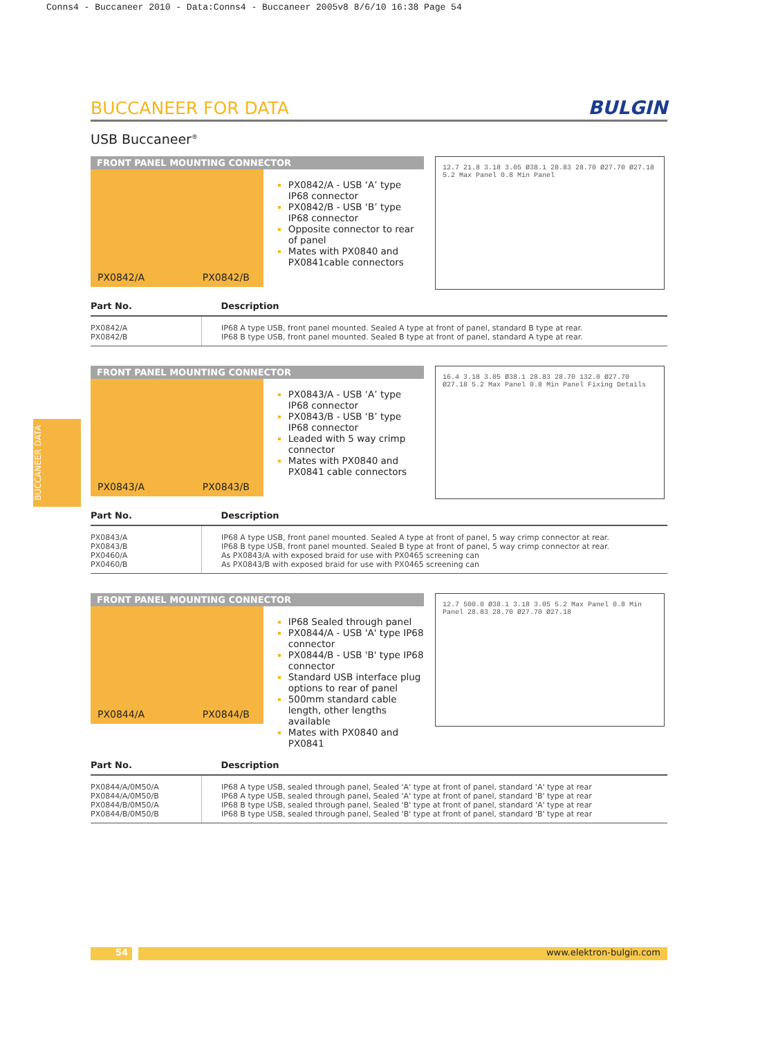Conns4 - Buccaneer 2010 - Data:Conns4 - Buccaneer 2005v8 8/6/10 16:38 Page 54
BUCCANEER DATA
BUCCANEER FOR DATA
BULGIN
USB Buccaneer<sup>®</sup>
FRONT PANEL MOUNTING CONNECTOR
PX0842/A PX0842/B
PX0842/A - USB ‘A’ type IP68 connector
PX0842/B - USB ‘B’ type IP68 connector
Opposite connector to rear of panel
Mates with PX0840 and PX0841cable connectors
12.7 21.8 3.18 3.05 Ø38.1 28.83 28.70 Ø27.70 Ø27.18 5.2 Max Panel 0.8 Min Panel
| Part No. | Description |
| --- | --- |
| PX0842/A | IP68 A type USB, front panel mounted. Sealed A type at front of panel, standard B type at rear. |
| PX0842/B | IP68 B type USB, front panel mounted. Sealed B type at front of panel, standard A type at rear. |
FRONT PANEL MOUNTING CONNECTOR
PX0843/A PX0843/B
PX0843/A - USB ‘A’ type IP68 connector
PX0843/B - USB ‘B’ type IP68 connector
Leaded with 5 way crimp connector
Mates with PX0840 and PX0841 cable connectors
16.4 3.18 3.05 Ø38.1 28.83 28.70 132.0 Ø27.70 Ø27.18 5.2 Max Panel 0.8 Min Panel Fixing Details
| Part No. | Description |
| --- | --- |
| PX0843/A | IP68 A type USB, front panel mounted. Sealed A type at front of panel, 5 way crimp connector at rear. |
| PX0843/B | IP68 B type USB, front panel mounted. Sealed B type at front of panel, 5 way crimp connector at rear. |
| PX0460/A | As PX0843/A with exposed braid for use with PX0465 screening can |
| PX0460/B | As PX0843/B with exposed braid for use with PX0465 screening can |
FRONT PANEL MOUNTING CONNECTOR
PX0844/A PX0844/B
IP68 Sealed through panel
PX0844/A - USB 'A' type IP68 connector
PX0844/B - USB 'B' type IP68 connector
Standard USB interface plug options to rear of panel
500mm standard cable length, other lengths available
Mates with PX0840 and PX0841
12.7 500.0 Ø38.1 3.18 3.05 5.2 Max Panel 0.8 Min Panel 28.83 28.70 Ø27.70 Ø27.18
| Part No. | Description |
| --- | --- |
| PX0844/A/0M50/A | IP68 A type USB, sealed through panel, Sealed 'A' type at front of panel, standard 'A' type at rear |
| PX0844/A/0M50/B | IP68 A type USB, sealed through panel, Sealed 'A' type at front of panel, standard 'B' type at rear |
| PX0844/B/0M50/A | IP68 B type USB, sealed through panel, Sealed 'B' type at front of panel, standard 'A' type at rear |
| PX0844/B/0M50/B | IP68 B type USB, sealed through panel, Sealed 'B' type at front of panel, standard 'B' type at rear |
54 www.elektron-bulgin.com